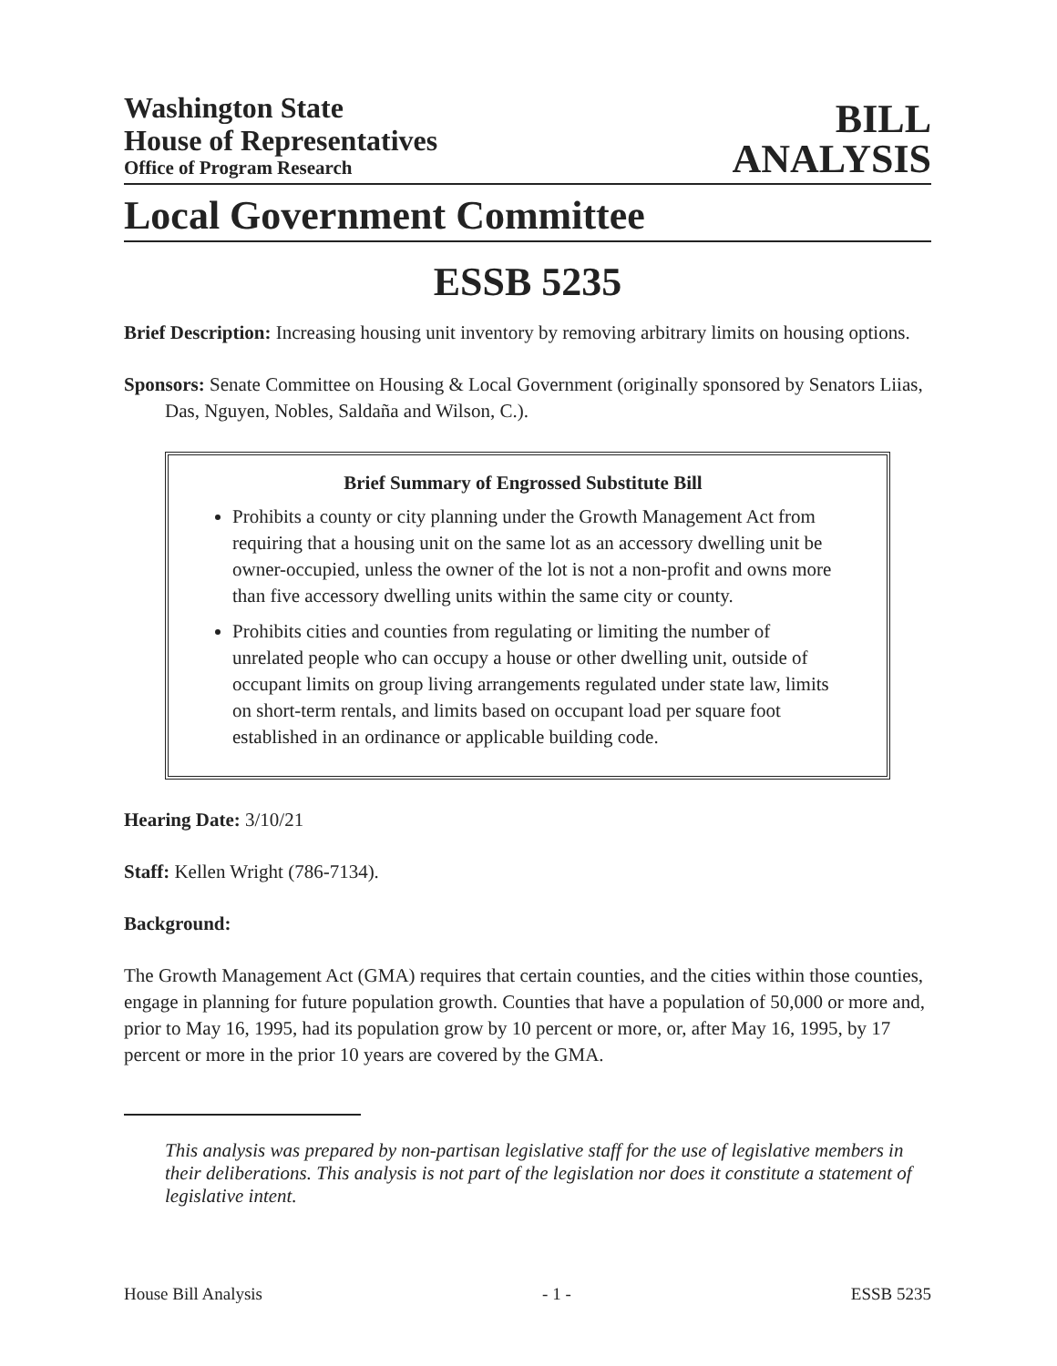Washington State
House of Representatives
Office of Program Research
BILL
ANALYSIS
Local Government Committee
ESSB 5235
Brief Description: Increasing housing unit inventory by removing arbitrary limits on housing options.
Sponsors: Senate Committee on Housing & Local Government (originally sponsored by Senators Liias, Das, Nguyen, Nobles, Saldaña and Wilson, C.).
Brief Summary of Engrossed Substitute Bill
Prohibits a county or city planning under the Growth Management Act from requiring that a housing unit on the same lot as an accessory dwelling unit be owner-occupied, unless the owner of the lot is not a non-profit and owns more than five accessory dwelling units within the same city or county.
Prohibits cities and counties from regulating or limiting the number of unrelated people who can occupy a house or other dwelling unit, outside of occupant limits on group living arrangements regulated under state law, limits on short-term rentals, and limits based on occupant load per square foot established in an ordinance or applicable building code.
Hearing Date: 3/10/21
Staff: Kellen Wright (786-7134).
Background:
The Growth Management Act (GMA) requires that certain counties, and the cities within those counties, engage in planning for future population growth. Counties that have a population of 50,000 or more and, prior to May 16, 1995, had its population grow by 10 percent or more, or, after May 16, 1995, by 17 percent or more in the prior 10 years are covered by the GMA.
This analysis was prepared by non-partisan legislative staff for the use of legislative members in their deliberations. This analysis is not part of the legislation nor does it constitute a statement of legislative intent.
House Bill Analysis - 1 - ESSB 5235